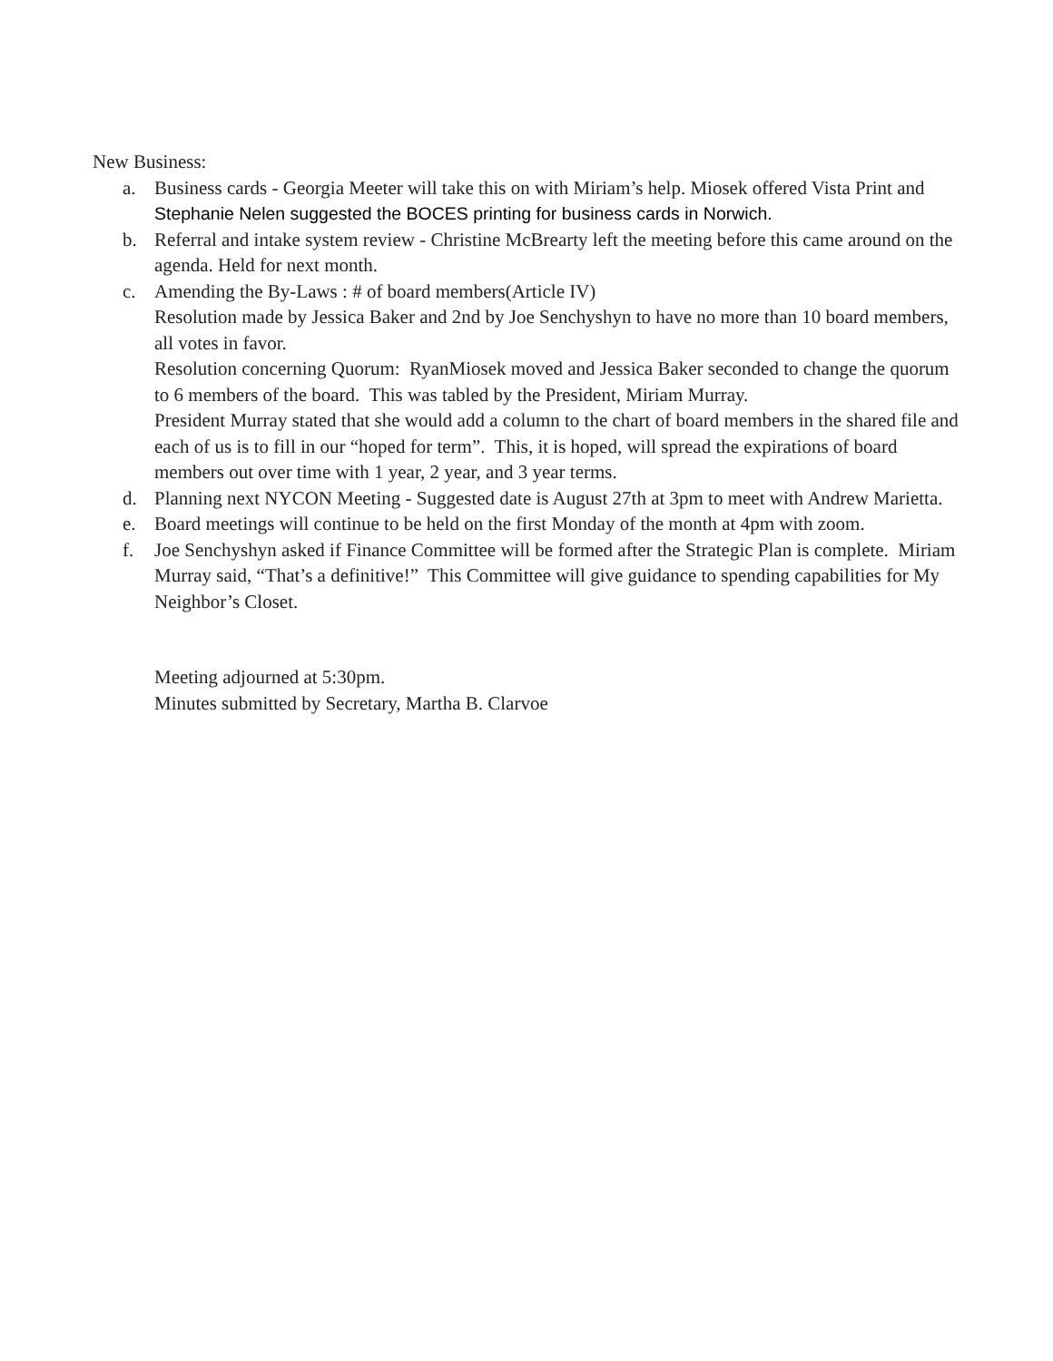New Business:
a. Business cards - Georgia Meeter will take this on with Miriam’s help. Miosek offered Vista Print and Stephanie Nelen suggested the BOCES printing for business cards in Norwich.
b. Referral and intake system review - Christine McBrearty left the meeting before this came around on the agenda. Held for next month.
c. Amending the By-Laws : # of board members(Article IV)
Resolution made by Jessica Baker and 2nd by Joe Senchyshyn to have no more than 10 board members, all votes in favor.
Resolution concerning Quorum: RyanMiosek moved and Jessica Baker seconded to change the quorum to 6 members of the board. This was tabled by the President, Miriam Murray.
President Murray stated that she would add a column to the chart of board members in the shared file and each of us is to fill in our “hoped for term”. This, it is hoped, will spread the expirations of board members out over time with 1 year, 2 year, and 3 year terms.
d. Planning next NYCON Meeting - Suggested date is August 27th at 3pm to meet with Andrew Marietta.
e. Board meetings will continue to be held on the first Monday of the month at 4pm with zoom.
f. Joe Senchyshyn asked if Finance Committee will be formed after the Strategic Plan is complete. Miriam Murray said, “That’s a definitive!” This Committee will give guidance to spending capabilities for My Neighbor’s Closet.
Meeting adjourned at 5:30pm.
Minutes submitted by Secretary, Martha B. Clarvoe